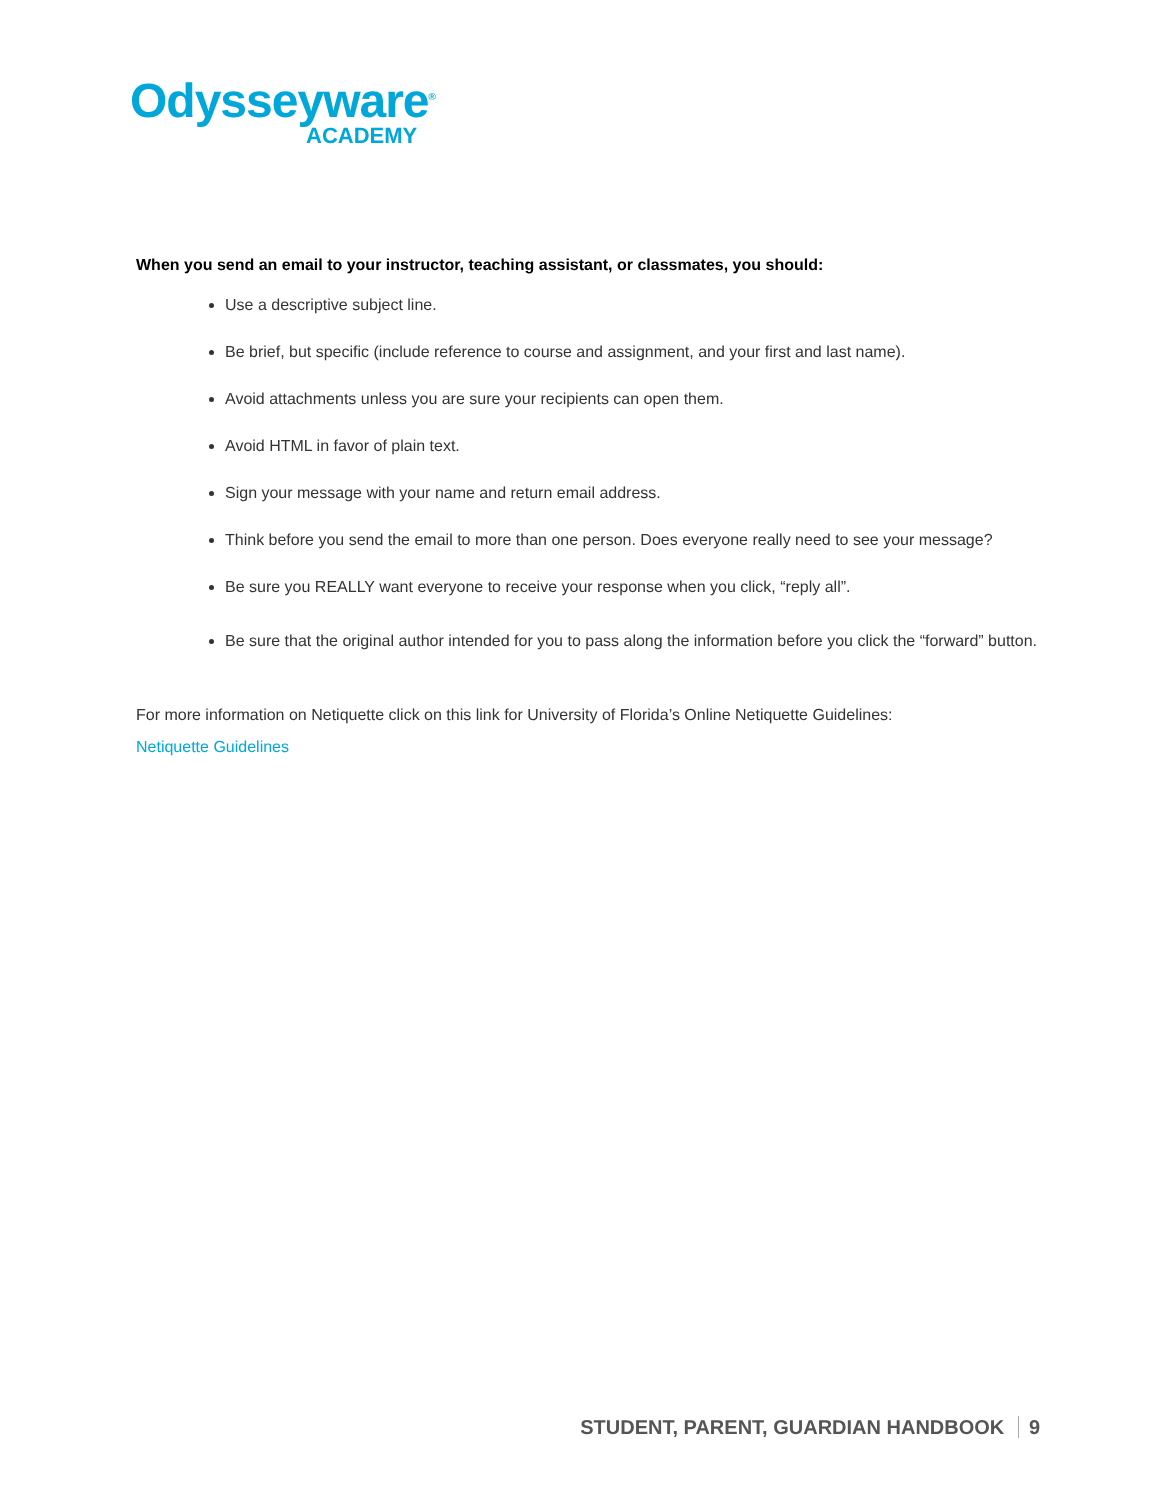Odysseyware<sup>®</sup>
ACADEMY
When you send an email to your instructor, teaching assistant, or classmates, you should:
Use a descriptive subject line.
Be brief, but specific (include reference to course and assignment, and your first and last name).
Avoid attachments unless you are sure your recipients can open them.
Avoid HTML in favor of plain text.
Sign your message with your name and return email address.
Think before you send the email to more than one person. Does everyone really need to see your message?
Be sure you REALLY want everyone to receive your response when you click, “reply all”.
Be sure that the original author intended for you to pass along the information before you click the “forward” button.
For more information on Netiquette click on this link for University of Florida’s Online Netiquette Guidelines:
Netiquette Guidelines
STUDENT, PARENT, GUARDIAN HANDBOOK 9